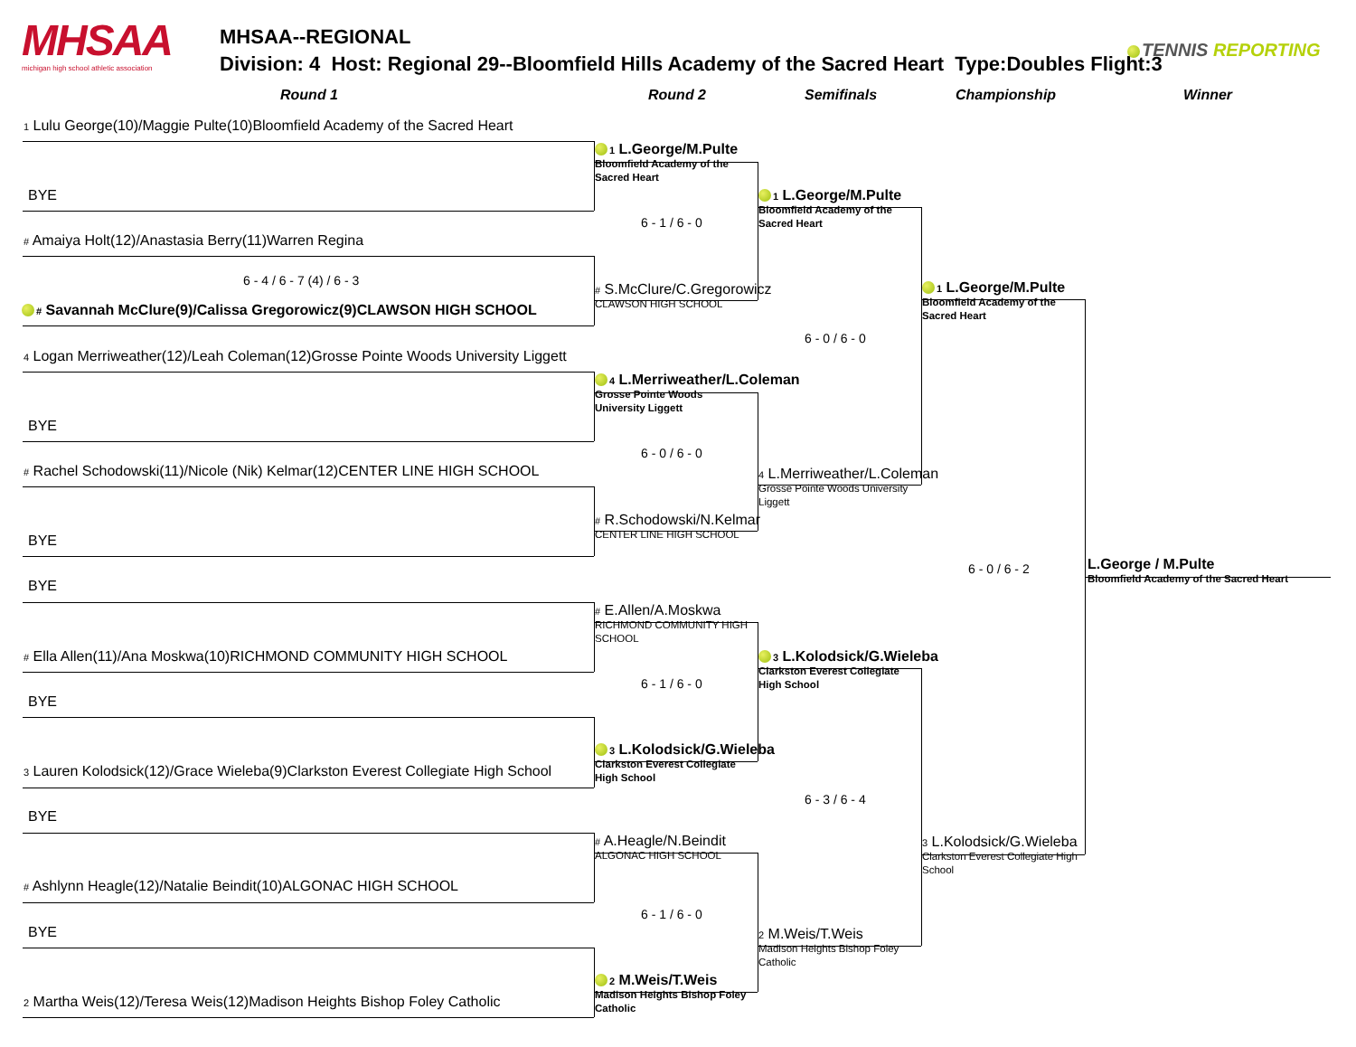MHSAA
michigan high school athletic association
MHSAA--REGIONAL
Division: 4 Host: Regional 29--Bloomfield Hills Academy of the Sacred Heart Type:Doubles Flight:3
TENNIS REPORTING
Round 1
Round 2
Semifinals
Championship
Winner
1 Lulu George(10)/Maggie Pulte(10)Bloomfield Academy of the Sacred Heart
BYE
# Amaiya Holt(12)/Anastasia Berry(11)Warren Regina
6 - 4 / 6 - 7 (4) / 6 - 3
# Savannah McClure(9)/Calissa Gregorowicz(9)CLAWSON HIGH SCHOOL
4 Logan Merriweather(12)/Leah Coleman(12)Grosse Pointe Woods University Liggett
BYE
# Rachel Schodowski(11)/Nicole (Nik) Kelmar(12)CENTER LINE HIGH SCHOOL
BYE
BYE
# Ella Allen(11)/Ana Moskwa(10)RICHMOND COMMUNITY HIGH SCHOOL
BYE
3 Lauren Kolodsick(12)/Grace Wieleba(9)Clarkston Everest Collegiate High School
BYE
# Ashlynn Heagle(12)/Natalie Beindit(10)ALGONAC HIGH SCHOOL
BYE
2 Martha Weis(12)/Teresa Weis(12)Madison Heights Bishop Foley Catholic
1 L.George/M.Pulte
Bloomfield Academy of the Sacred Heart
6 - 1 / 6 - 0
# S.McClure/C.Gregorowicz
CLAWSON HIGH SCHOOL
4 L.Merriweather/L.Coleman
Grosse Pointe Woods University Liggett
6 - 0 / 6 - 0
# R.Schodowski/N.Kelmar
CENTER LINE HIGH SCHOOL
# E.Allen/A.Moskwa
RICHMOND COMMUNITY HIGH SCHOOL
6 - 1 / 6 - 0
3 L.Kolodsick/G.Wieleba
Clarkston Everest Collegiate High School
# A.Heagle/N.Beindit
ALGONAC HIGH SCHOOL
6 - 1 / 6 - 0
2 M.Weis/T.Weis
Madison Heights Bishop Foley Catholic
1 L.George/M.Pulte
Bloomfield Academy of the Sacred Heart
6 - 0 / 6 - 0
4 L.Merriweather/L.Coleman
Grosse Pointe Woods University Liggett
3 L.Kolodsick/G.Wieleba
Clarkston Everest Collegiate High School
6 - 3 / 6 - 4
2 M.Weis/T.Weis
Madison Heights Bishop Foley Catholic
1 L.George/M.Pulte
Bloomfield Academy of the Sacred Heart
6 - 0 / 6 - 2
3 L.Kolodsick/G.Wieleba
Clarkston Everest Collegiate High School
L.George / M.Pulte
Bloomfield Academy of the Sacred Heart